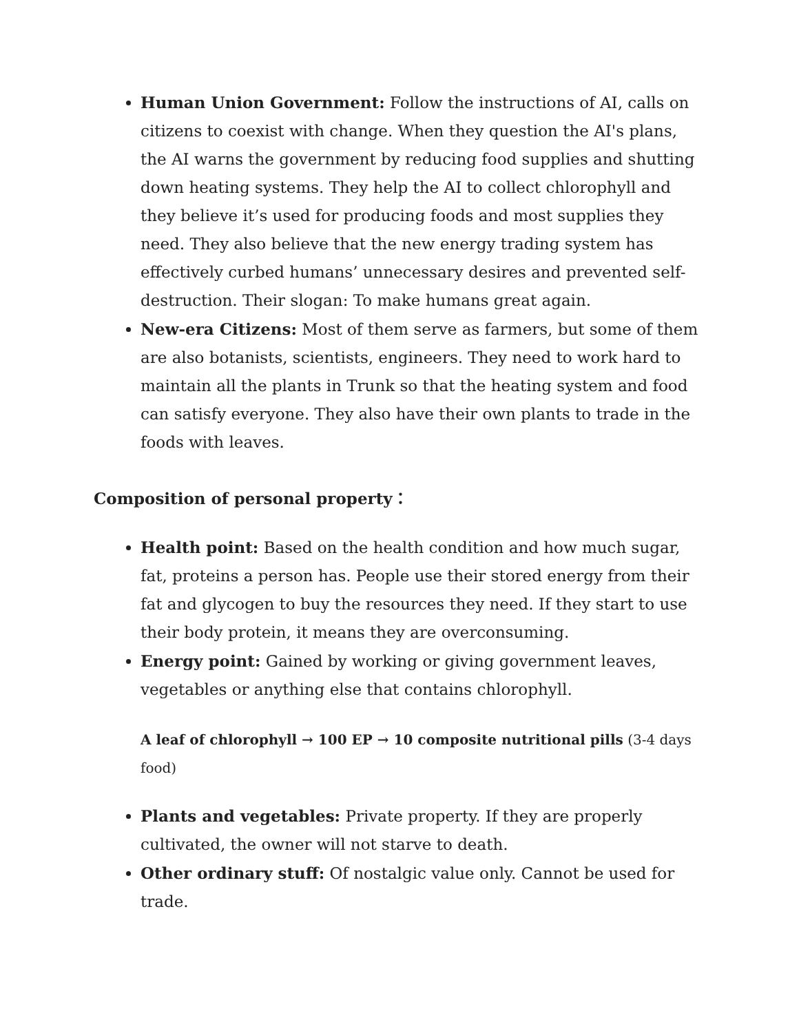Human Union Government: Follow the instructions of AI, calls on citizens to coexist with change. When they question the AI's plans, the AI warns the government by reducing food supplies and shutting down heating systems. They help the AI to collect chlorophyll and they believe it’s used for producing foods and most supplies they need. They also believe that the new energy trading system has effectively curbed humans’ unnecessary desires and prevented self-destruction. Their slogan: To make humans great again.
New-era Citizens: Most of them serve as farmers, but some of them are also botanists, scientists, engineers. They need to work hard to maintain all the plants in Trunk so that the heating system and food can satisfy everyone. They also have their own plants to trade in the foods with leaves.
Composition of personal property：
Health point: Based on the health condition and how much sugar, fat, proteins a person has. People use their stored energy from their fat and glycogen to buy the resources they need. If they start to use their body protein, it means they are overconsuming.
Energy point: Gained by working or giving government leaves, vegetables or anything else that contains chlorophyll.
A leaf of chlorophyll → 100 EP → 10 composite nutritional pills (3-4 days food)
Plants and vegetables: Private property. If they are properly cultivated, the owner will not starve to death.
Other ordinary stuff: Of nostalgic value only. Cannot be used for trade.